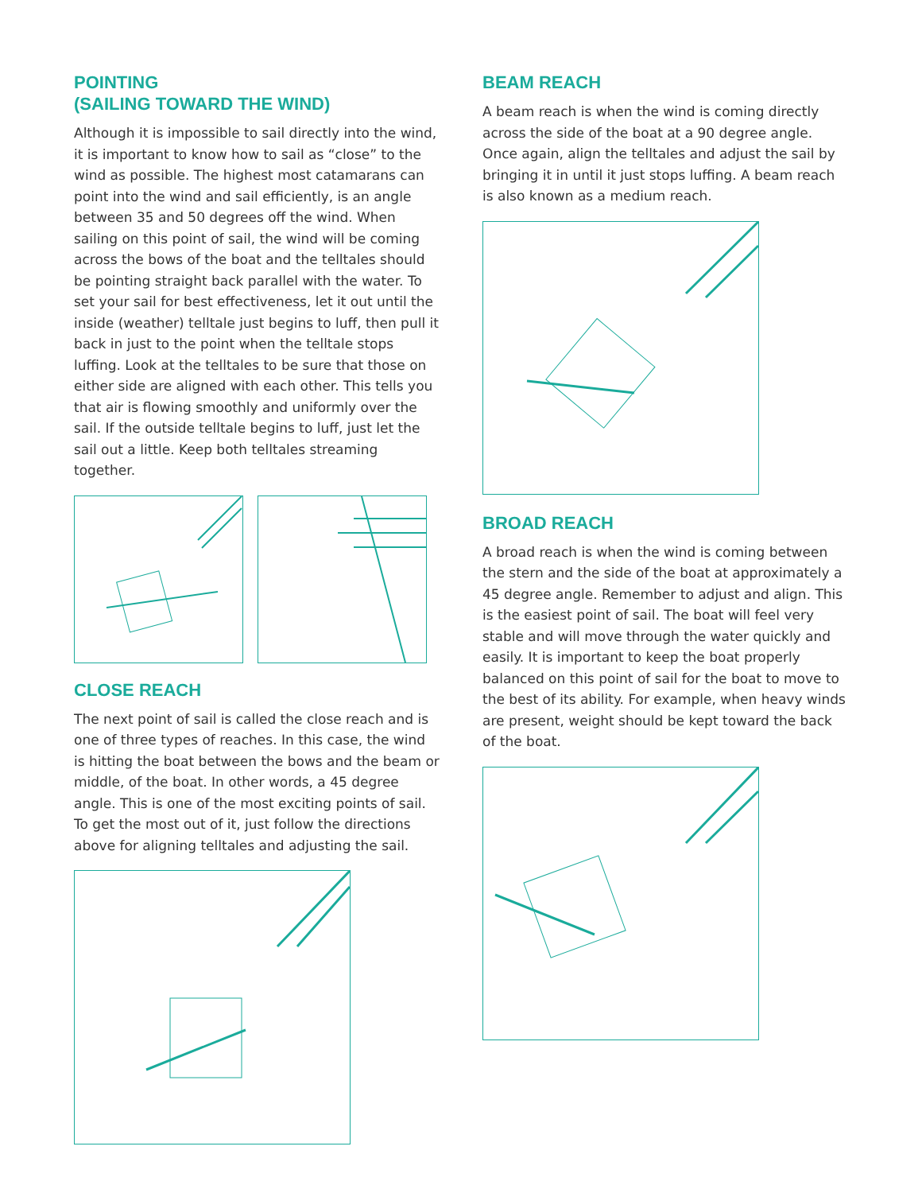POINTING
(SAILING TOWARD THE WIND)
Although it is impossible to sail directly into the wind, it is important to know how to sail as “close” to the wind as possible. The highest most catamarans can point into the wind and sail efficiently, is an angle between 35 and 50 degrees off the wind. When sailing on this point of sail, the wind will be coming across the bows of the boat and the telltales should be pointing straight back parallel with the water. To set your sail for best effectiveness, let it out until the inside (weather) telltale just begins to luff, then pull it back in just to the point when the telltale stops luffing. Look at the telltales to be sure that those on either side are aligned with each other. This tells you that air is flowing smoothly and uniformly over the sail. If the outside telltale begins to luff, just let the sail out a little. Keep both telltales streaming together.
CLOSE REACH
The next point of sail is called the close reach and is one of three types of reaches. In this case, the wind is hitting the boat between the bows and the beam or middle, of the boat. In other words, a 45 degree angle. This is one of the most exciting points of sail. To get the most out of it, just follow the directions above for aligning telltales and adjusting the sail.
BEAM REACH
A beam reach is when the wind is coming directly across the side of the boat at a 90 degree angle. Once again, align the telltales and adjust the sail by bringing it in until it just stops luffing. A beam reach is also known as a medium reach.
BROAD REACH
A broad reach is when the wind is coming between the stern and the side of the boat at approximately a 45 degree angle. Remember to adjust and align. This is the easiest point of sail. The boat will feel very stable and will move through the water quickly and easily. It is important to keep the boat properly balanced on this point of sail for the boat to move to the best of its ability. For example, when heavy winds are present, weight should be kept toward the back of the boat.